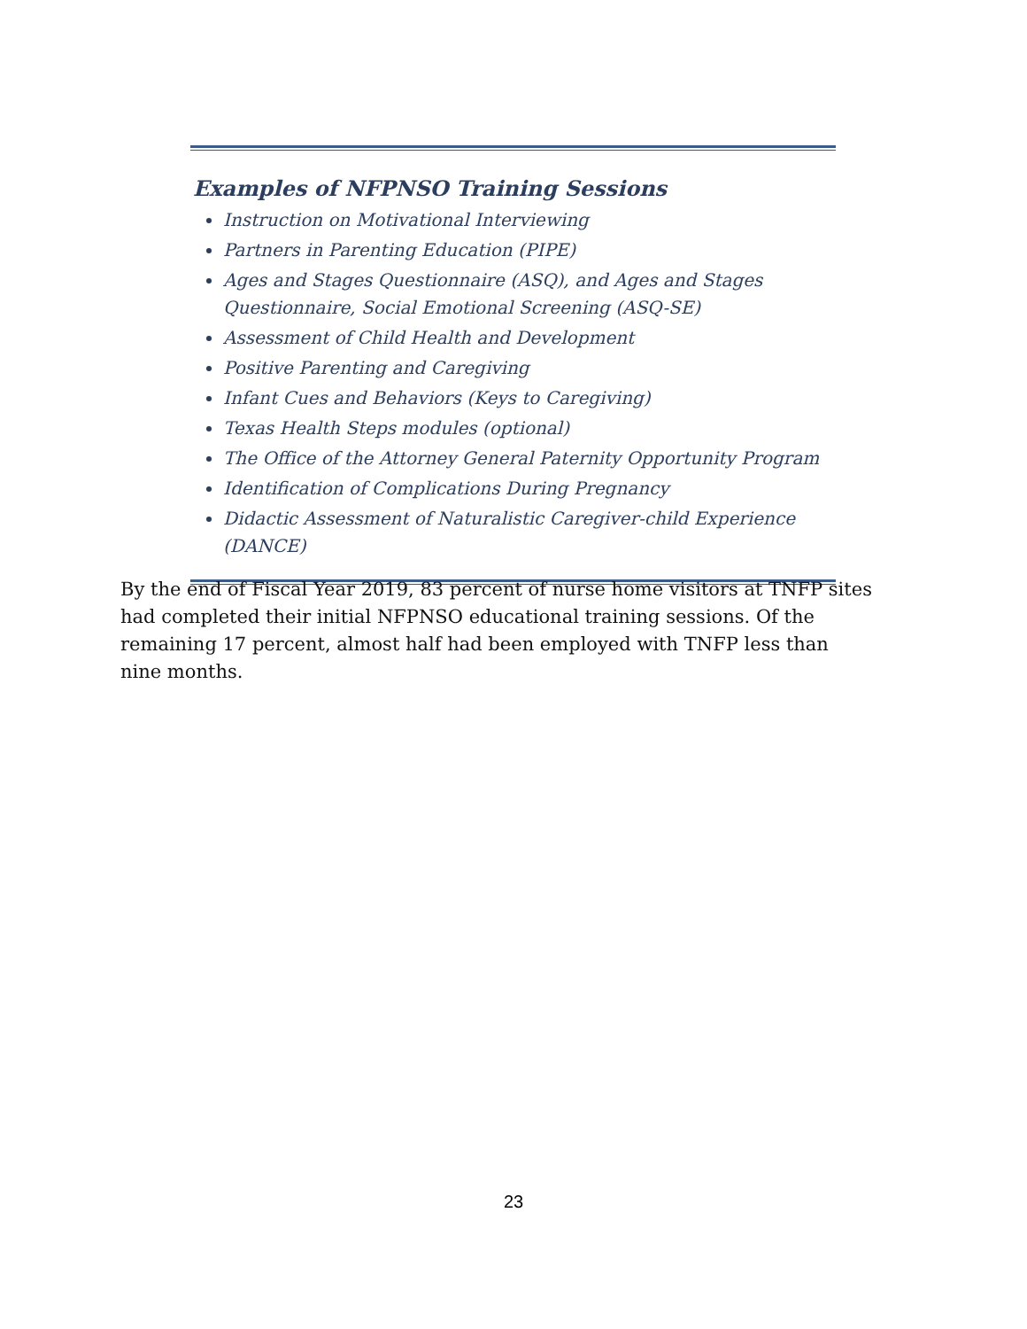Examples of NFPNSO Training Sessions
Instruction on Motivational Interviewing
Partners in Parenting Education (PIPE)
Ages and Stages Questionnaire (ASQ), and Ages and Stages Questionnaire, Social Emotional Screening (ASQ-SE)
Assessment of Child Health and Development
Positive Parenting and Caregiving
Infant Cues and Behaviors (Keys to Caregiving)
Texas Health Steps modules (optional)
The Office of the Attorney General Paternity Opportunity Program
Identification of Complications During Pregnancy
Didactic Assessment of Naturalistic Caregiver-child Experience (DANCE)
By the end of Fiscal Year 2019, 83 percent of nurse home visitors at TNFP sites had completed their initial NFPNSO educational training sessions. Of the remaining 17 percent, almost half had been employed with TNFP less than nine months.
23